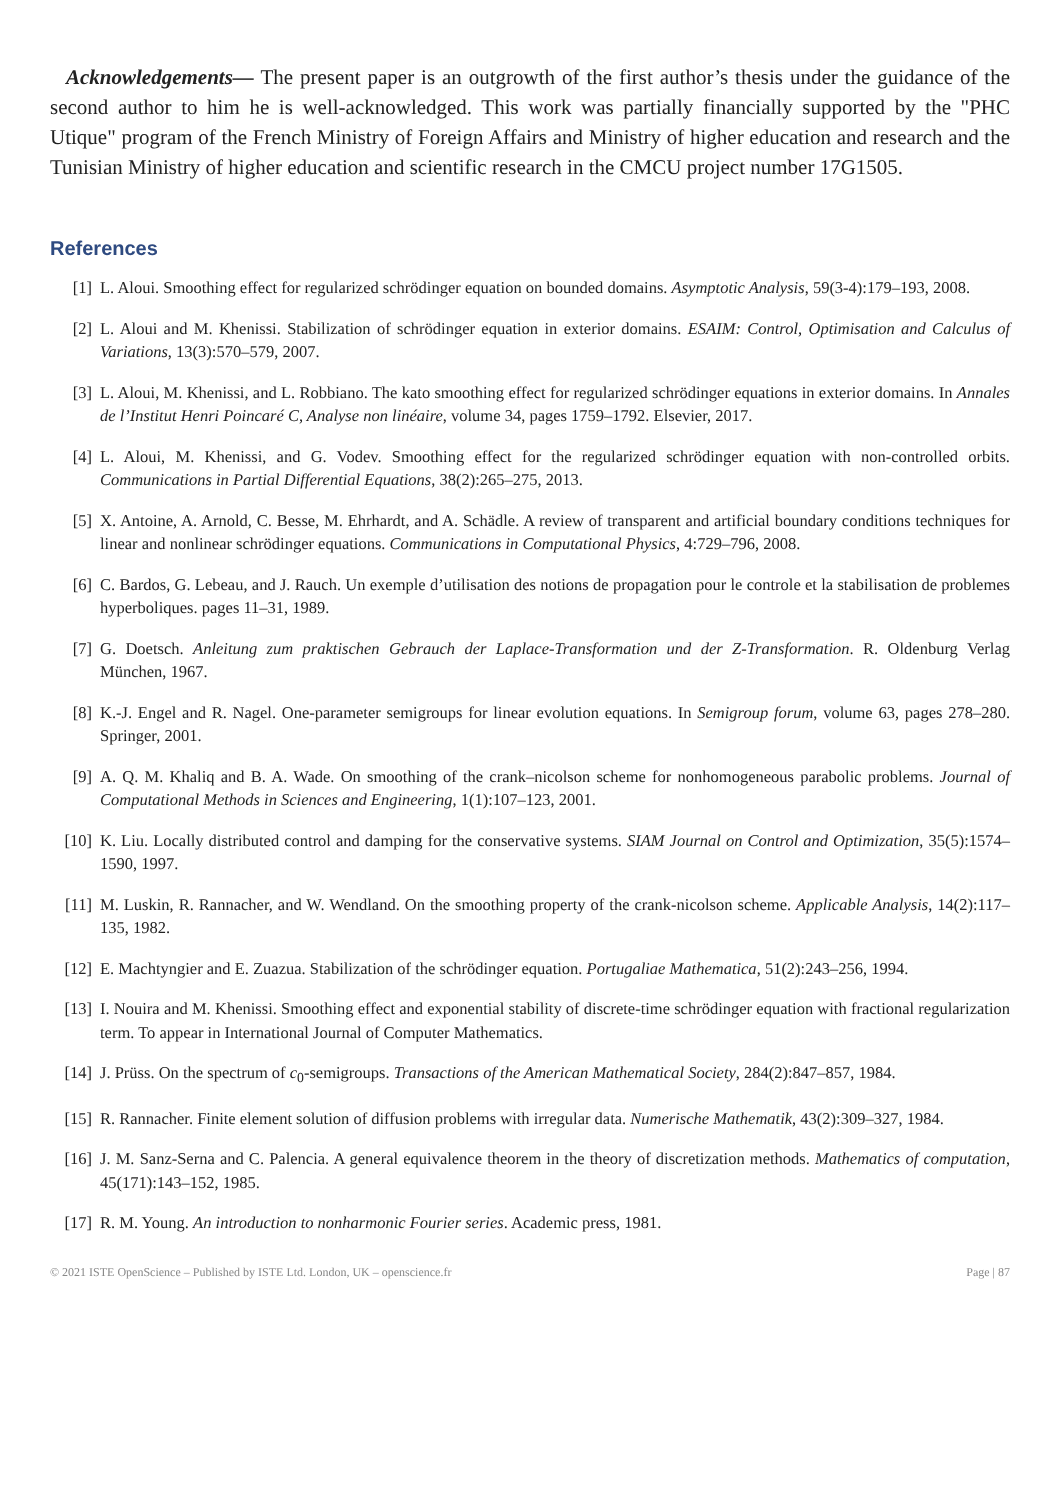Acknowledgements— The present paper is an outgrowth of the first author’s thesis under the guidance of the second author to him he is well-acknowledged. This work was partially financially supported by the "PHC Utique" program of the French Ministry of Foreign Affairs and Ministry of higher education and research and the Tunisian Ministry of higher education and scientific research in the CMCU project number 17G1505.
References
[1] L. Aloui. Smoothing effect for regularized schrödinger equation on bounded domains. Asymptotic Analysis, 59(3-4):179–193, 2008.
[2] L. Aloui and M. Khenissi. Stabilization of schrödinger equation in exterior domains. ESAIM: Control, Optimisation and Calculus of Variations, 13(3):570–579, 2007.
[3] L. Aloui, M. Khenissi, and L. Robbiano. The kato smoothing effect for regularized schrödinger equations in exterior domains. In Annales de l’Institut Henri Poincaré C, Analyse non linéaire, volume 34, pages 1759–1792. Elsevier, 2017.
[4] L. Aloui, M. Khenissi, and G. Vodev. Smoothing effect for the regularized schrödinger equation with non-controlled orbits. Communications in Partial Differential Equations, 38(2):265–275, 2013.
[5] X. Antoine, A. Arnold, C. Besse, M. Ehrhardt, and A. Schädle. A review of transparent and artificial boundary conditions techniques for linear and nonlinear schrödinger equations. Communications in Computational Physics, 4:729–796, 2008.
[6] C. Bardos, G. Lebeau, and J. Rauch. Un exemple d’utilisation des notions de propagation pour le controle et la stabilisation de problemes hyperboliques. pages 11–31, 1989.
[7] G. Doetsch. Anleitung zum praktischen Gebrauch der Laplace-Transformation und der Z-Transformation. R. Oldenburg Verlag München, 1967.
[8] K.-J. Engel and R. Nagel. One-parameter semigroups for linear evolution equations. In Semigroup forum, volume 63, pages 278–280. Springer, 2001.
[9] A. Q. M. Khaliq and B. A. Wade. On smoothing of the crank–nicolson scheme for nonhomogeneous parabolic problems. Journal of Computational Methods in Sciences and Engineering, 1(1):107–123, 2001.
[10] K. Liu. Locally distributed control and damping for the conservative systems. SIAM Journal on Control and Optimization, 35(5):1574–1590, 1997.
[11] M. Luskin, R. Rannacher, and W. Wendland. On the smoothing property of the crank-nicolson scheme. Applicable Analysis, 14(2):117–135, 1982.
[12] E. Machtyngier and E. Zuazua. Stabilization of the schrödinger equation. Portugaliae Mathematica, 51(2):243–256, 1994.
[13] I. Nouira and M. Khenissi. Smoothing effect and exponential stability of discrete-time schrödinger equation with fractional regularization term. To appear in International Journal of Computer Mathematics.
[14] J. Prüss. On the spectrum of c<sub>0</sub>-semigroups. Transactions of the American Mathematical Society, 284(2):847–857, 1984.
[15] R. Rannacher. Finite element solution of diffusion problems with irregular data. Numerische Mathematik, 43(2):309–327, 1984.
[16] J. M. Sanz-Serna and C. Palencia. A general equivalence theorem in the theory of discretization methods. Mathematics of computation, 45(171):143–152, 1985.
[17] R. M. Young. An introduction to nonharmonic Fourier series. Academic press, 1981.
© 2021 ISTE OpenScience – Published by ISTE Ltd. London, UK – openscience.fr Page | 87